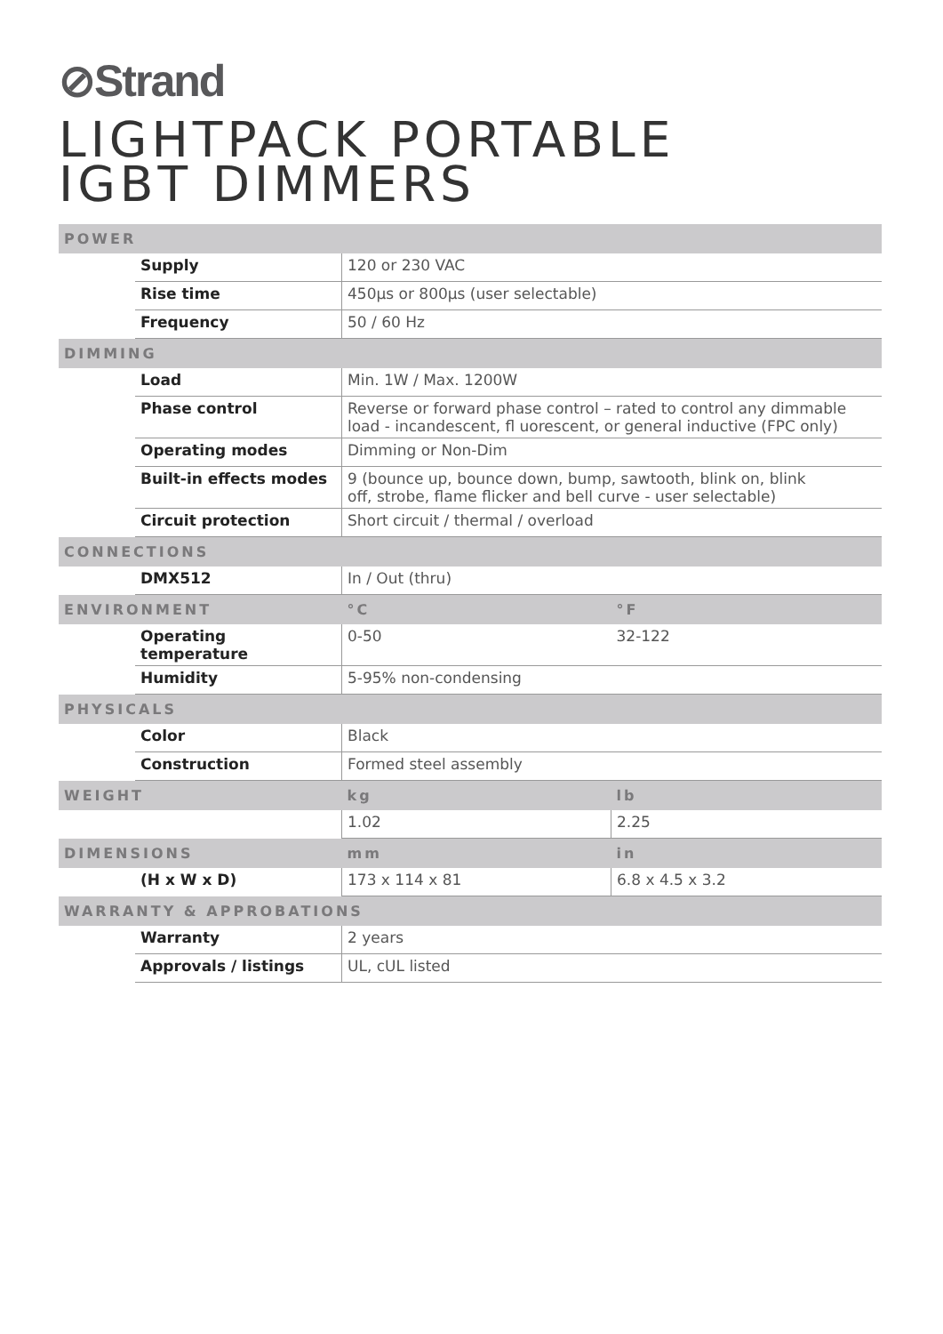⊘Strand
LIGHTPACK PORTABLE
IGBT DIMMERS
| POWER | | | |
| | Supply | 120 or 230 VAC | |
| | Rise time | 450μs or 800μs (user selectable) | |
| | Frequency | 50 / 60 Hz | |
| DIMMING | | | |
| | Load | Min. 1W / Max. 1200W | |
| | Phase control | Reverse or forward phase control – rated to control any dimmable load - incandescent, fl uorescent, or general inductive (FPC only) | |
| | Operating modes | Dimming or Non-Dim | |
| | Built-in effects modes | 9 (bounce up, bounce down, bump, sawtooth, blink on, blink off, strobe, flame flicker and bell curve - user selectable) | |
| | Circuit protection | Short circuit / thermal / overload | |
| CONNECTIONS | | | |
| | DMX512 | In / Out (thru) | |
| ENVIRONMENT | | °C | °F |
| | Operating temperature | 0-50 | 32-122 |
| | Humidity | 5-95% non-condensing | |
| PHYSICALS | | | |
| | Color | Black | |
| | Construction | Formed steel assembly | |
| WEIGHT | | kg | lb |
| | | 1.02 | 2.25 |
| DIMENSIONS | | mm | in |
| | (H x W x D) | 173 x 114 x 81 | 6.8 x 4.5 x 3.2 |
| WARRANTY & APPROBATIONS | | | |
| | Warranty | 2 years | |
| | Approvals / listings | UL, cUL listed | |